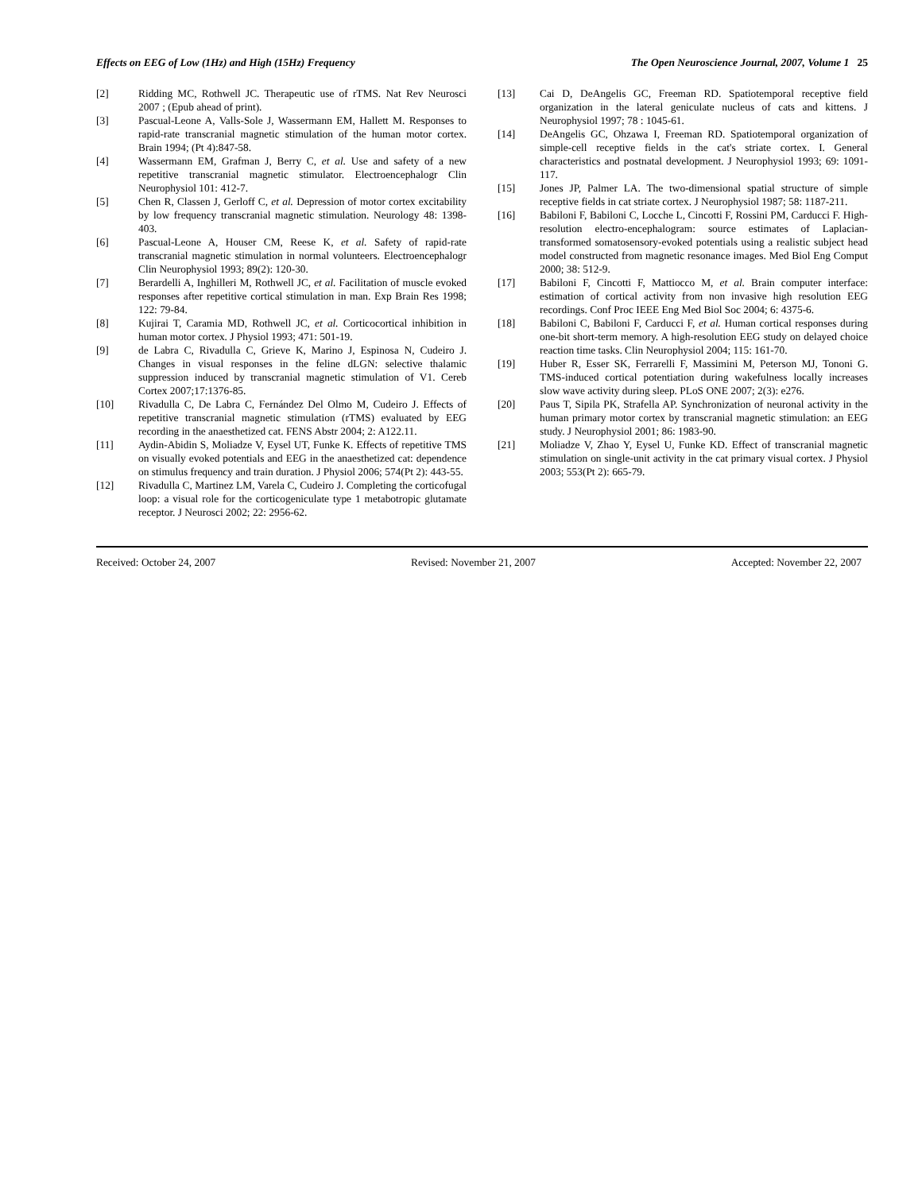Effects on EEG of Low (1Hz) and High (15Hz) Frequency The Open Neuroscience Journal, 2007, Volume 1 25
[2] Ridding MC, Rothwell JC. Therapeutic use of rTMS. Nat Rev Neurosci 2007 ; (Epub ahead of print).
[3] Pascual-Leone A, Valls-Sole J, Wassermann EM, Hallett M. Responses to rapid-rate transcranial magnetic stimulation of the human motor cortex. Brain 1994; (Pt 4):847-58.
[4] Wassermann EM, Grafman J, Berry C, et al. Use and safety of a new repetitive transcranial magnetic stimulator. Electroencephalogr Clin Neurophysiol 101: 412-7.
[5] Chen R, Classen J, Gerloff C, et al. Depression of motor cortex excitability by low frequency transcranial magnetic stimulation. Neurology 48: 1398-403.
[6] Pascual-Leone A, Houser CM, Reese K, et al. Safety of rapid-rate transcranial magnetic stimulation in normal volunteers. Electroencephalogr Clin Neurophysiol 1993; 89(2): 120-30.
[7] Berardelli A, Inghilleri M, Rothwell JC, et al. Facilitation of muscle evoked responses after repetitive cortical stimulation in man. Exp Brain Res 1998; 122: 79-84.
[8] Kujirai T, Caramia MD, Rothwell JC, et al. Corticocortical inhibition in human motor cortex. J Physiol 1993; 471: 501-19.
[9] de Labra C, Rivadulla C, Grieve K, Marino J, Espinosa N, Cudeiro J. Changes in visual responses in the feline dLGN: selective thalamic suppression induced by transcranial magnetic stimulation of V1. Cereb Cortex 2007;17:1376-85.
[10] Rivadulla C, De Labra C, Fernández Del Olmo M, Cudeiro J. Effects of repetitive transcranial magnetic stimulation (rTMS) evaluated by EEG recording in the anaesthetized cat. FENS Abstr 2004; 2: A122.11.
[11] Aydin-Abidin S, Moliadze V, Eysel UT, Funke K. Effects of repetitive TMS on visually evoked potentials and EEG in the anaesthetized cat: dependence on stimulus frequency and train duration. J Physiol 2006; 574(Pt 2): 443-55.
[12] Rivadulla C, Martinez LM, Varela C, Cudeiro J. Completing the corticofugal loop: a visual role for the corticogeniculate type 1 metabotropic glutamate receptor. J Neurosci 2002; 22: 2956-62.
[13] Cai D, DeAngelis GC, Freeman RD. Spatiotemporal receptive field organization in the lateral geniculate nucleus of cats and kittens. J Neurophysiol 1997; 78 : 1045-61.
[14] DeAngelis GC, Ohzawa I, Freeman RD. Spatiotemporal organization of simple-cell receptive fields in the cat's striate cortex. I. General characteristics and postnatal development. J Neurophysiol 1993; 69: 1091-117.
[15] Jones JP, Palmer LA. The two-dimensional spatial structure of simple receptive fields in cat striate cortex. J Neurophysiol 1987; 58: 1187-211.
[16] Babiloni F, Babiloni C, Locche L, Cincotti F, Rossini PM, Carducci F. High-resolution electro-encephalogram: source estimates of Laplacian-transformed somatosensory-evoked potentials using a realistic subject head model constructed from magnetic resonance images. Med Biol Eng Comput 2000; 38: 512-9.
[17] Babiloni F, Cincotti F, Mattiocco M, et al. Brain computer interface: estimation of cortical activity from non invasive high resolution EEG recordings. Conf Proc IEEE Eng Med Biol Soc 2004; 6: 4375-6.
[18] Babiloni C, Babiloni F, Carducci F, et al. Human cortical responses during one-bit short-term memory. A high-resolution EEG study on delayed choice reaction time tasks. Clin Neurophysiol 2004; 115: 161-70.
[19] Huber R, Esser SK, Ferrarelli F, Massimini M, Peterson MJ, Tononi G. TMS-induced cortical potentiation during wakefulness locally increases slow wave activity during sleep. PLoS ONE 2007; 2(3): e276.
[20] Paus T, Sipila PK, Strafella AP. Synchronization of neuronal activity in the human primary motor cortex by transcranial magnetic stimulation: an EEG study. J Neurophysiol 2001; 86: 1983-90.
[21] Moliadze V, Zhao Y, Eysel U, Funke KD. Effect of transcranial magnetic stimulation on single-unit activity in the cat primary visual cortex. J Physiol 2003; 553(Pt 2): 665-79.
Received: October 24, 2007 Revised: November 21, 2007 Accepted: November 22, 2007